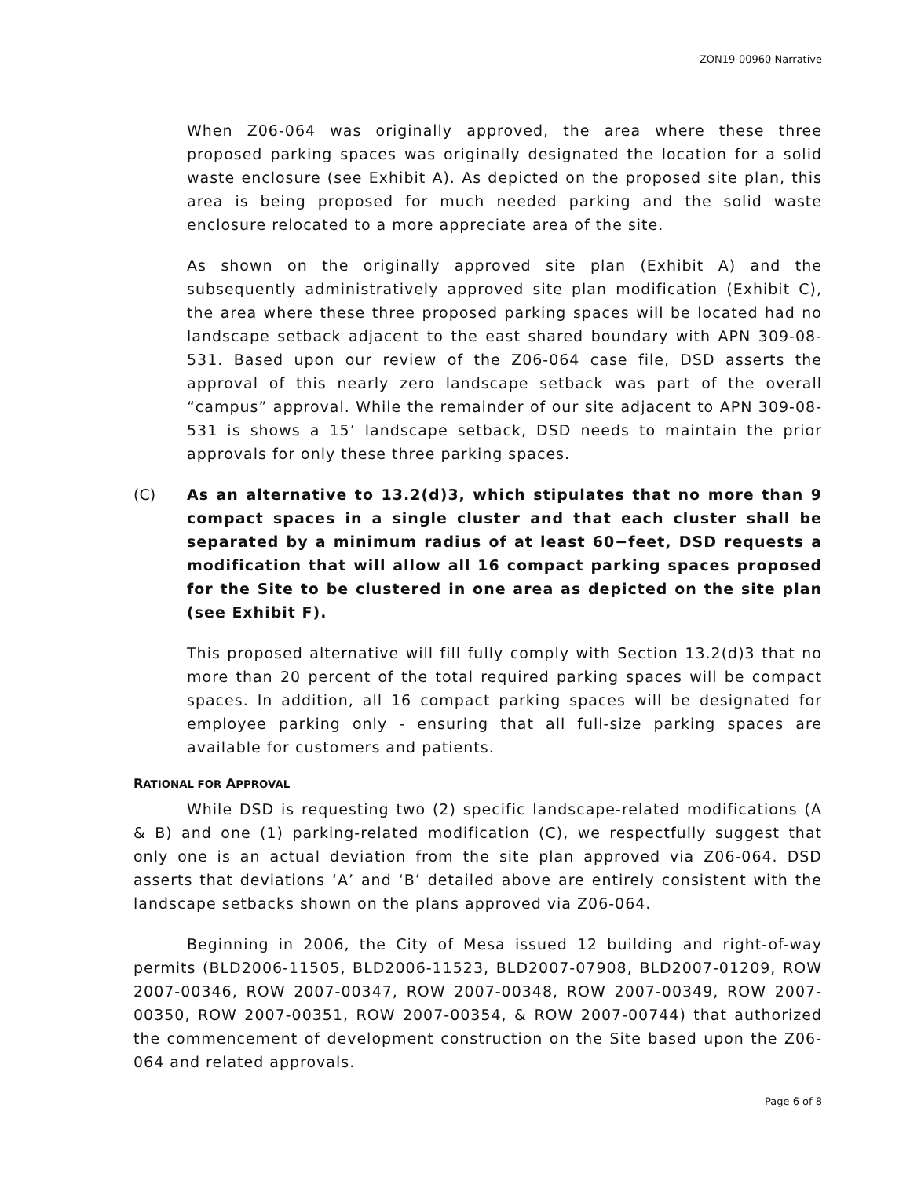ZON19-00960 Narrative
When Z06-064 was originally approved, the area where these three proposed parking spaces was originally designated the location for a solid waste enclosure (see Exhibit A). As depicted on the proposed site plan, this area is being proposed for much needed parking and the solid waste enclosure relocated to a more appreciate area of the site.
As shown on the originally approved site plan (Exhibit A) and the subsequently administratively approved site plan modification (Exhibit C), the area where these three proposed parking spaces will be located had no landscape setback adjacent to the east shared boundary with APN 309-08-531. Based upon our review of the Z06-064 case file, DSD asserts the approval of this nearly zero landscape setback was part of the overall “campus” approval. While the remainder of our site adjacent to APN 309-08-531 is shows a 15’ landscape setback, DSD needs to maintain the prior approvals for only these three parking spaces.
(C) As an alternative to 13.2(d)3, which stipulates that no more than 9 compact spaces in a single cluster and that each cluster shall be separated by a minimum radius of at least 60−feet, DSD requests a modification that will allow all 16 compact parking spaces proposed for the Site to be clustered in one area as depicted on the site plan (see Exhibit F).
This proposed alternative will fill fully comply with Section 13.2(d)3 that no more than 20 percent of the total required parking spaces will be compact spaces. In addition, all 16 compact parking spaces will be designated for employee parking only - ensuring that all full-size parking spaces are available for customers and patients.
RATIONAL FOR APPROVAL
While DSD is requesting two (2) specific landscape-related modifications (A & B) and one (1) parking-related modification (C), we respectfully suggest that only one is an actual deviation from the site plan approved via Z06-064. DSD asserts that deviations ‘A’ and ‘B’ detailed above are entirely consistent with the landscape setbacks shown on the plans approved via Z06-064.
Beginning in 2006, the City of Mesa issued 12 building and right-of-way permits (BLD2006-11505, BLD2006-11523, BLD2007-07908, BLD2007-01209, ROW 2007-00346, ROW 2007-00347, ROW 2007-00348, ROW 2007-00349, ROW 2007-00350, ROW 2007-00351, ROW 2007-00354, & ROW 2007-00744) that authorized the commencement of development construction on the Site based upon the Z06-064 and related approvals.
Page 6 of 8